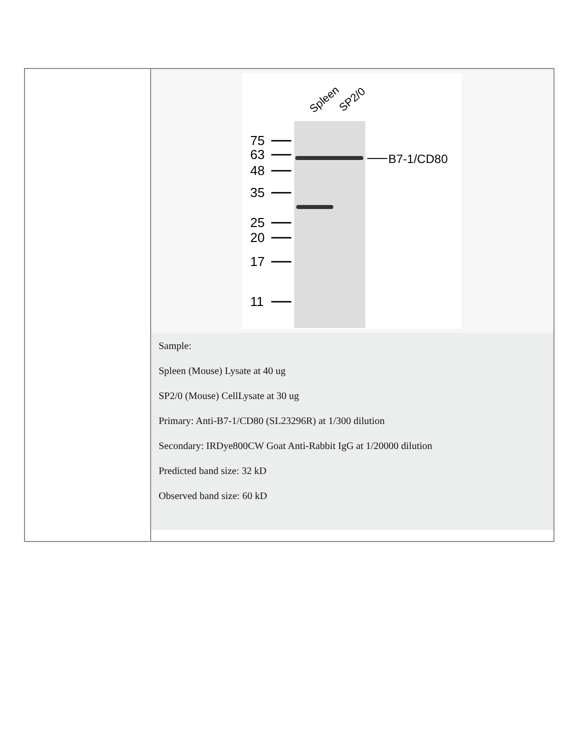| | Spleen SP2/0 75 63 48 35 25 20 17 11 B7-1/CD80 Sample: Spleen (Mouse) Lysate at 40 ug SP2/0 (Mouse) CellLysate at 30 ug Primary: Anti-B7-1/CD80 (SL23296R) at 1/300 dilution Secondary: IRDye800CW Goat Anti-Rabbit IgG at 1/20000 dilution Predicted band size: 32 kD Observed band size: 60 kD |